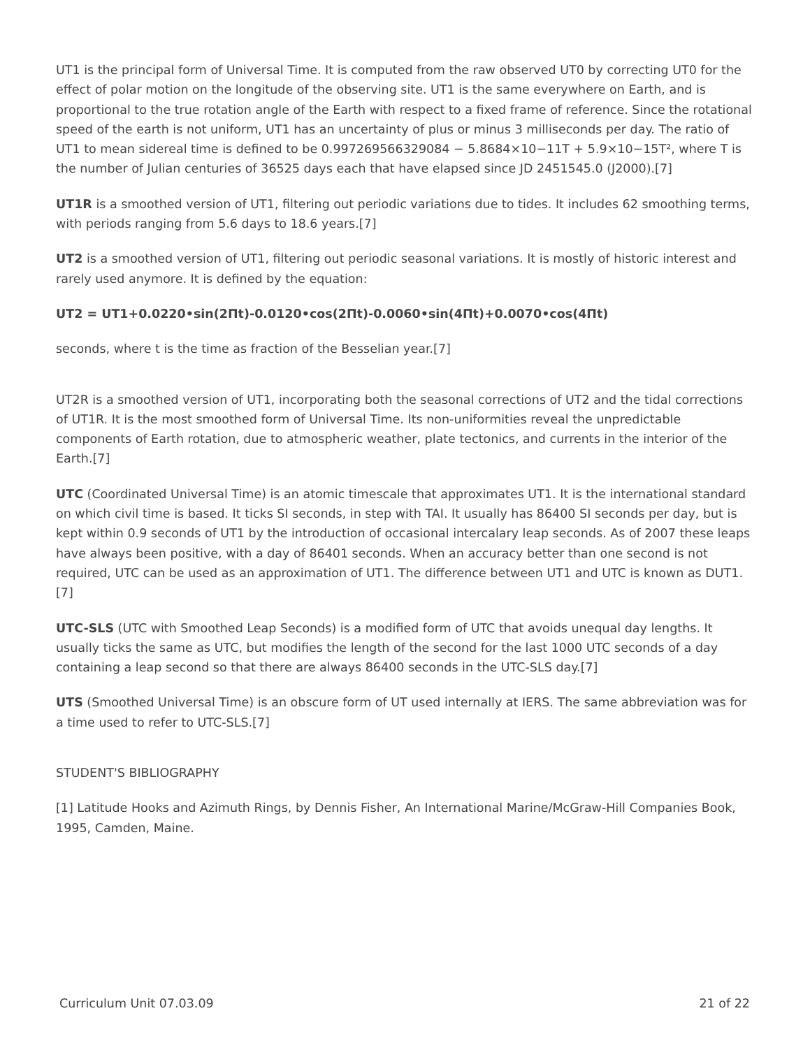UT1 is the principal form of Universal Time. It is computed from the raw observed UT0 by correcting UT0 for the effect of polar motion on the longitude of the observing site. UT1 is the same everywhere on Earth, and is proportional to the true rotation angle of the Earth with respect to a fixed frame of reference. Since the rotational speed of the earth is not uniform, UT1 has an uncertainty of plus or minus 3 milliseconds per day. The ratio of UT1 to mean sidereal time is defined to be 0.997269566329084 − 5.8684×10−11T + 5.9×10−15T², where T is the number of Julian centuries of 36525 days each that have elapsed since JD 2451545.0 (J2000).[7]
UT1R is a smoothed version of UT1, filtering out periodic variations due to tides. It includes 62 smoothing terms, with periods ranging from 5.6 days to 18.6 years.[7]
UT2 is a smoothed version of UT1, filtering out periodic seasonal variations. It is mostly of historic interest and rarely used anymore. It is defined by the equation:
UT2 = UT1+0.0220•sin(2Πt)-0.0120•cos(2Πt)-0.0060•sin(4Πt)+0.0070•cos(4Πt)
seconds, where t is the time as fraction of the Besselian year.[7]
UT2R is a smoothed version of UT1, incorporating both the seasonal corrections of UT2 and the tidal corrections of UT1R. It is the most smoothed form of Universal Time. Its non-uniformities reveal the unpredictable components of Earth rotation, due to atmospheric weather, plate tectonics, and currents in the interior of the Earth.[7]
UTC (Coordinated Universal Time) is an atomic timescale that approximates UT1. It is the international standard on which civil time is based. It ticks SI seconds, in step with TAI. It usually has 86400 SI seconds per day, but is kept within 0.9 seconds of UT1 by the introduction of occasional intercalary leap seconds. As of 2007 these leaps have always been positive, with a day of 86401 seconds. When an accuracy better than one second is not required, UTC can be used as an approximation of UT1. The difference between UT1 and UTC is known as DUT1.[7]
UTC-SLS (UTC with Smoothed Leap Seconds) is a modified form of UTC that avoids unequal day lengths. It usually ticks the same as UTC, but modifies the length of the second for the last 1000 UTC seconds of a day containing a leap second so that there are always 86400 seconds in the UTC-SLS day.[7]
UTS (Smoothed Universal Time) is an obscure form of UT used internally at IERS. The same abbreviation was for a time used to refer to UTC-SLS.[7]
STUDENT'S BIBLIOGRAPHY
[1] Latitude Hooks and Azimuth Rings, by Dennis Fisher, An International Marine/McGraw-Hill Companies Book, 1995, Camden, Maine.
Curriculum Unit 07.03.09 21 of 22